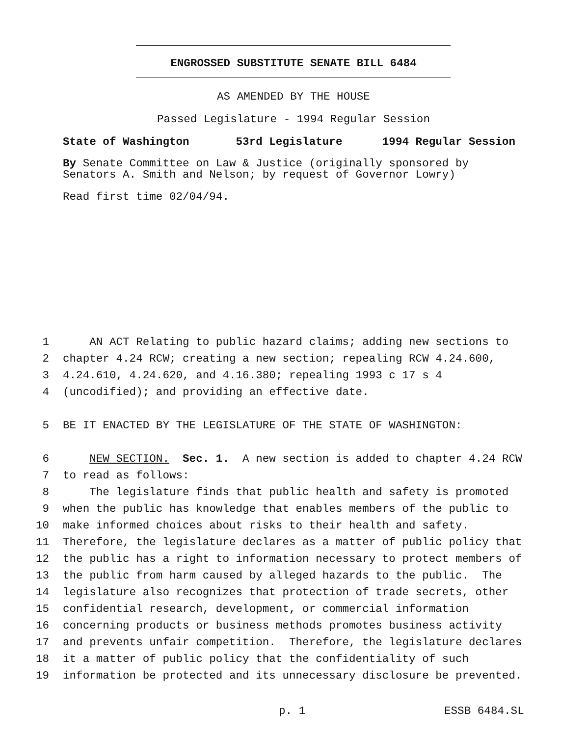ENGROSSED SUBSTITUTE SENATE BILL 6484
AS AMENDED BY THE HOUSE
Passed Legislature - 1994 Regular Session
State of Washington 53rd Legislature 1994 Regular Session
By Senate Committee on Law & Justice (originally sponsored by Senators A. Smith and Nelson; by request of Governor Lowry)
Read first time 02/04/94.
1 AN ACT Relating to public hazard claims; adding new sections to
2 chapter 4.24 RCW; creating a new section; repealing RCW 4.24.600,
3 4.24.610, 4.24.620, and 4.16.380; repealing 1993 c 17 s 4
4 (uncodified); and providing an effective date.
5 BE IT ENACTED BY THE LEGISLATURE OF THE STATE OF WASHINGTON:
6 NEW SECTION. Sec. 1. A new section is added to chapter 4.24 RCW
7 to read as follows:
8 The legislature finds that public health and safety is promoted
9 when the public has knowledge that enables members of the public to
10 make informed choices about risks to their health and safety.
11 Therefore, the legislature declares as a matter of public policy that
12 the public has a right to information necessary to protect members of
13 the public from harm caused by alleged hazards to the public. The
14 legislature also recognizes that protection of trade secrets, other
15 confidential research, development, or commercial information
16 concerning products or business methods promotes business activity
17 and prevents unfair competition. Therefore, the legislature declares
18 it a matter of public policy that the confidentiality of such
19 information be protected and its unnecessary disclosure be prevented.
p. 1 ESSB 6484.SL